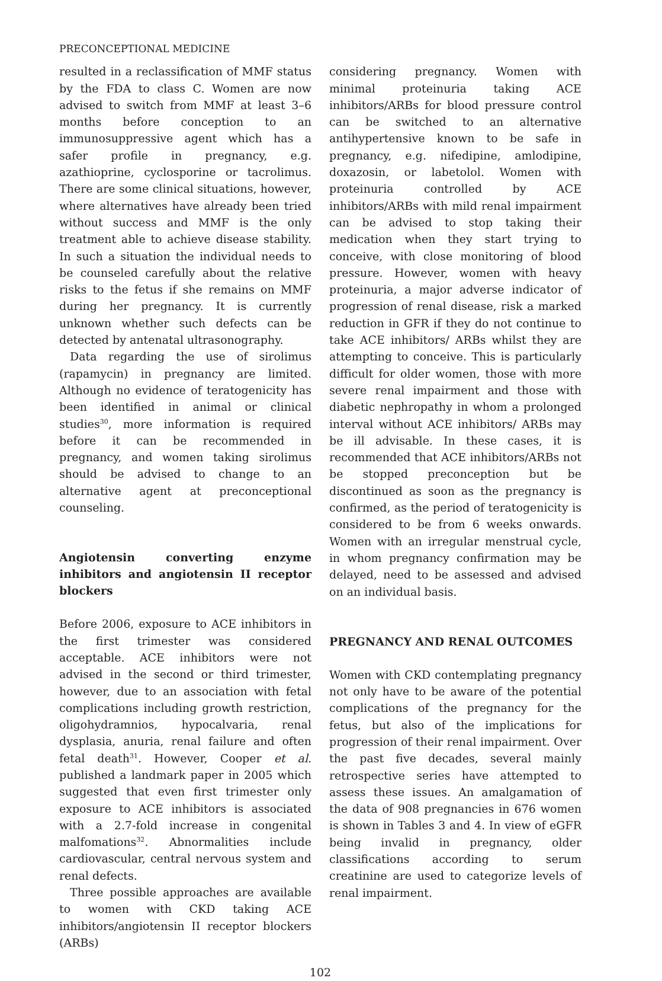PRECONCEPTIONAL MEDICINE
resulted in a reclassification of MMF status by the FDA to class C. Women are now advised to switch from MMF at least 3–6 months before conception to an immunosuppressive agent which has a safer profile in pregnancy, e.g. azathioprine, cyclosporine or tacrolimus. There are some clinical situations, however, where alternatives have already been tried without success and MMF is the only treatment able to achieve disease stability. In such a situation the individual needs to be counseled carefully about the relative risks to the fetus if she remains on MMF during her pregnancy. It is currently unknown whether such defects can be detected by antenatal ultrasonography.
Data regarding the use of sirolimus (rapamycin) in pregnancy are limited. Although no evidence of teratogenicity has been identified in animal or clinical studies<sup>30</sup>, more information is required before it can be recommended in pregnancy, and women taking sirolimus should be advised to change to an alternative agent at preconceptional counseling.
Angiotensin converting enzyme inhibitors and angiotensin II receptor blockers
Before 2006, exposure to ACE inhibitors in the first trimester was considered acceptable. ACE inhibitors were not advised in the second or third trimester, however, due to an association with fetal complications including growth restriction, oligohydramnios, hypocalvaria, renal dysplasia, anuria, renal failure and often fetal death<sup>31</sup>. However, Cooper et al. published a landmark paper in 2005 which suggested that even first trimester only exposure to ACE inhibitors is associated with a 2.7-fold increase in congenital malfomations<sup>32</sup>. Abnormalities include cardiovascular, central nervous system and renal defects.
Three possible approaches are available to women with CKD taking ACE inhibitors/angiotensin II receptor blockers (ARBs)
considering pregnancy. Women with minimal proteinuria taking ACE inhibitors/ARBs for blood pressure control can be switched to an alternative antihypertensive known to be safe in pregnancy, e.g. nifedipine, amlodipine, doxazosin, or labetolol. Women with proteinuria controlled by ACE inhibitors/ARBs with mild renal impairment can be advised to stop taking their medication when they start trying to conceive, with close monitoring of blood pressure. However, women with heavy proteinuria, a major adverse indicator of progression of renal disease, risk a marked reduction in GFR if they do not continue to take ACE inhibitors/ ARBs whilst they are attempting to conceive. This is particularly difficult for older women, those with more severe renal impairment and those with diabetic nephropathy in whom a prolonged interval without ACE inhibitors/ ARBs may be ill advisable. In these cases, it is recommended that ACE inhibitors/ARBs not be stopped preconception but be discontinued as soon as the pregnancy is confirmed, as the period of teratogenicity is considered to be from 6 weeks onwards. Women with an irregular menstrual cycle, in whom pregnancy confirmation may be delayed, need to be assessed and advised on an individual basis.
PREGNANCY AND RENAL OUTCOMES
Women with CKD contemplating pregnancy not only have to be aware of the potential complications of the pregnancy for the fetus, but also of the implications for progression of their renal impairment. Over the past five decades, several mainly retrospective series have attempted to assess these issues. An amalgamation of the data of 908 pregnancies in 676 women is shown in Tables 3 and 4. In view of eGFR being invalid in pregnancy, older classifications according to serum creatinine are used to categorize levels of renal impairment.
102